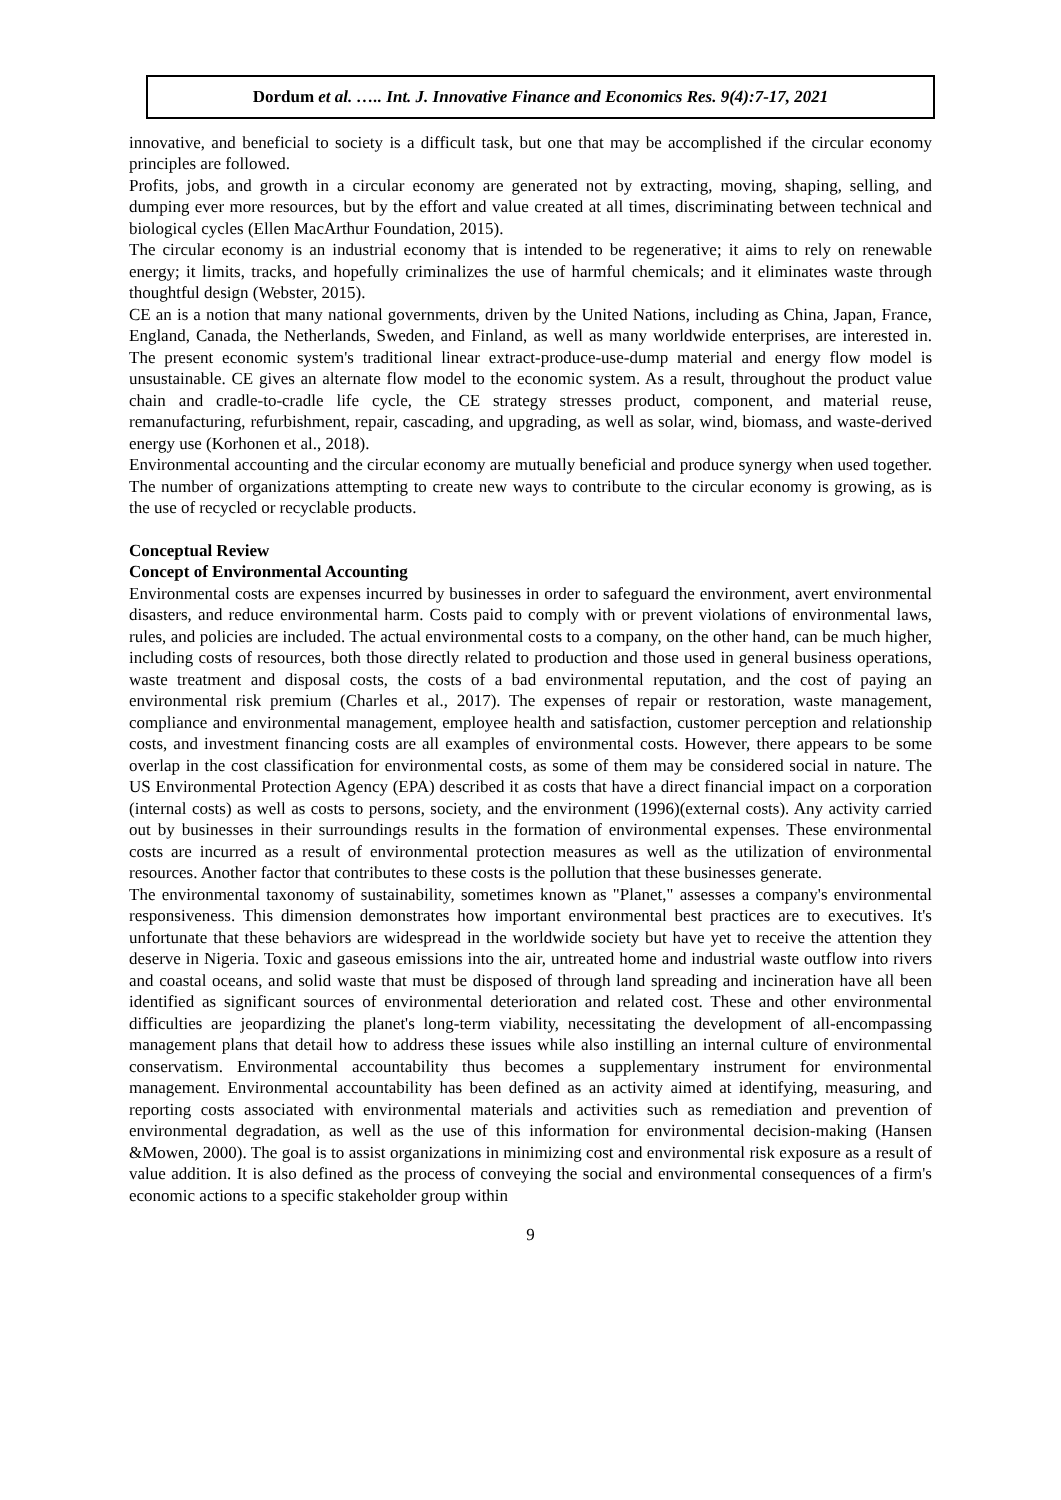Dordum et al. ….. Int. J. Innovative Finance and Economics Res. 9(4):7-17, 2021
innovative, and beneficial to society is a difficult task, but one that may be accomplished if the circular economy principles are followed.
Profits, jobs, and growth in a circular economy are generated not by extracting, moving, shaping, selling, and dumping ever more resources, but by the effort and value created at all times, discriminating between technical and biological cycles (Ellen MacArthur Foundation, 2015).
The circular economy is an industrial economy that is intended to be regenerative; it aims to rely on renewable energy; it limits, tracks, and hopefully criminalizes the use of harmful chemicals; and it eliminates waste through thoughtful design (Webster, 2015).
CE an is a notion that many national governments, driven by the United Nations, including as China, Japan, France, England, Canada, the Netherlands, Sweden, and Finland, as well as many worldwide enterprises, are interested in. The present economic system's traditional linear extract-produce-use-dump material and energy flow model is unsustainable. CE gives an alternate flow model to the economic system. As a result, throughout the product value chain and cradle-to-cradle life cycle, the CE strategy stresses product, component, and material reuse, remanufacturing, refurbishment, repair, cascading, and upgrading, as well as solar, wind, biomass, and waste-derived energy use (Korhonen et al., 2018).
Environmental accounting and the circular economy are mutually beneficial and produce synergy when used together. The number of organizations attempting to create new ways to contribute to the circular economy is growing, as is the use of recycled or recyclable products.
Conceptual Review
Concept of Environmental Accounting
Environmental costs are expenses incurred by businesses in order to safeguard the environment, avert environmental disasters, and reduce environmental harm. Costs paid to comply with or prevent violations of environmental laws, rules, and policies are included. The actual environmental costs to a company, on the other hand, can be much higher, including costs of resources, both those directly related to production and those used in general business operations, waste treatment and disposal costs, the costs of a bad environmental reputation, and the cost of paying an environmental risk premium (Charles et al., 2017). The expenses of repair or restoration, waste management, compliance and environmental management, employee health and satisfaction, customer perception and relationship costs, and investment financing costs are all examples of environmental costs. However, there appears to be some overlap in the cost classification for environmental costs, as some of them may be considered social in nature. The US Environmental Protection Agency (EPA) described it as costs that have a direct financial impact on a corporation (internal costs) as well as costs to persons, society, and the environment (1996)(external costs). Any activity carried out by businesses in their surroundings results in the formation of environmental expenses. These environmental costs are incurred as a result of environmental protection measures as well as the utilization of environmental resources. Another factor that contributes to these costs is the pollution that these businesses generate.
The environmental taxonomy of sustainability, sometimes known as "Planet," assesses a company's environmental responsiveness. This dimension demonstrates how important environmental best practices are to executives. It's unfortunate that these behaviors are widespread in the worldwide society but have yet to receive the attention they deserve in Nigeria. Toxic and gaseous emissions into the air, untreated home and industrial waste outflow into rivers and coastal oceans, and solid waste that must be disposed of through land spreading and incineration have all been identified as significant sources of environmental deterioration and related cost. These and other environmental difficulties are jeopardizing the planet's long-term viability, necessitating the development of all-encompassing management plans that detail how to address these issues while also instilling an internal culture of environmental conservatism. Environmental accountability thus becomes a supplementary instrument for environmental management. Environmental accountability has been defined as an activity aimed at identifying, measuring, and reporting costs associated with environmental materials and activities such as remediation and prevention of environmental degradation, as well as the use of this information for environmental decision-making (Hansen &Mowen, 2000). The goal is to assist organizations in minimizing cost and environmental risk exposure as a result of value addition. It is also defined as the process of conveying the social and environmental consequences of a firm's economic actions to a specific stakeholder group within
9